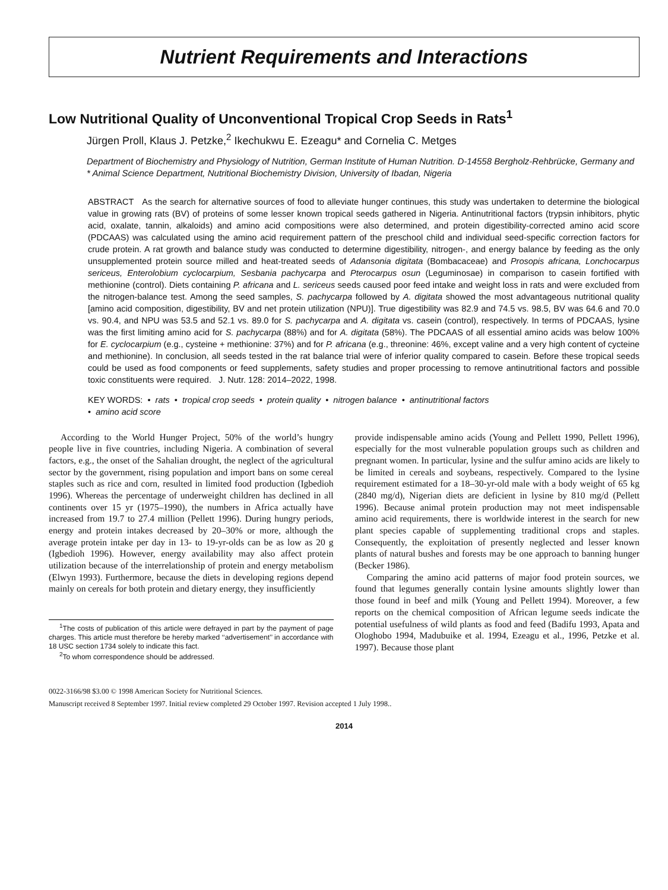Nutrient Requirements and Interactions
Low Nutritional Quality of Unconventional Tropical Crop Seeds in Rats<sup>1</sup>
Jürgen Proll, Klaus J. Petzke,<sup>2</sup> Ikechukwu E. Ezeagu* and Cornelia C. Metges
Department of Biochemistry and Physiology of Nutrition, German Institute of Human Nutrition. D-14558 Bergholz-Rehbrücke, Germany and * Animal Science Department, Nutritional Biochemistry Division, University of Ibadan, Nigeria
ABSTRACT As the search for alternative sources of food to alleviate hunger continues, this study was undertaken to determine the biological value in growing rats (BV) of proteins of some lesser known tropical seeds gathered in Nigeria. Antinutritional factors (trypsin inhibitors, phytic acid, oxalate, tannin, alkaloids) and amino acid compositions were also determined, and protein digestibility-corrected amino acid score (PDCAAS) was calculated using the amino acid requirement pattern of the preschool child and individual seed-specific correction factors for crude protein. A rat growth and balance study was conducted to determine digestibility, nitrogen-, and energy balance by feeding as the only unsupplemented protein source milled and heat-treated seeds of Adansonia digitata (Bombacaceae) and Prosopis africana, Lonchocarpus sericeus, Enterolobium cyclocarpium, Sesbania pachycarpa and Pterocarpus osun (Leguminosae) in comparison to casein fortified with methionine (control). Diets containing P. africana and L. sericeus seeds caused poor feed intake and weight loss in rats and were excluded from the nitrogen-balance test. Among the seed samples, S. pachycarpa followed by A. digitata showed the most advantageous nutritional quality [amino acid composition, digestibility, BV and net protein utilization (NPU)]. True digestibility was 82.9 and 74.5 vs. 98.5, BV was 64.6 and 70.0 vs. 90.4, and NPU was 53.5 and 52.1 vs. 89.0 for S. pachycarpa and A. digitata vs. casein (control), respectively. In terms of PDCAAS, lysine was the first limiting amino acid for S. pachycarpa (88%) and for A. digitata (58%). The PDCAAS of all essential amino acids was below 100% for E. cyclocarpium (e.g., cysteine + methionine: 37%) and for P. africana (e.g., threonine: 46%, except valine and a very high content of cycteine and methionine). In conclusion, all seeds tested in the rat balance trial were of inferior quality compared to casein. Before these tropical seeds could be used as food components or feed supplements, safety studies and proper processing to remove antinutritional factors and possible toxic constituents were required. J. Nutr. 128: 2014–2022, 1998.
KEY WORDS: • rats • tropical crop seeds • protein quality • nitrogen balance • antinutritional factors
• amino acid score
According to the World Hunger Project, 50% of the world’s hungry people live in five countries, including Nigeria. A combination of several factors, e.g., the onset of the Sahalian drought, the neglect of the agricultural sector by the government, rising population and import bans on some cereal staples such as rice and corn, resulted in limited food production (Igbedioh 1996). Whereas the percentage of underweight children has declined in all continents over 15 yr (1975–1990), the numbers in Africa actually have increased from 19.7 to 27.4 million (Pellett 1996). During hungry periods, energy and protein intakes decreased by 20–30% or more, although the average protein intake per day in 13- to 19-yr-olds can be as low as 20 g (Igbedioh 1996). However, energy availability may also affect protein utilization because of the interrelationship of protein and energy metabolism (Elwyn 1993). Furthermore, because the diets in developing regions depend mainly on cereals for both protein and dietary energy, they insufficiently
<sup>1</sup> The costs of publication of this article were defrayed in part by the payment of page charges. This article must therefore be hereby marked ‘‘advertisement’’ in accordance with 18 USC section 1734 solely to indicate this fact.
<sup>2</sup> To whom correspondence should be addressed.
provide indispensable amino acids (Young and Pellett 1990, Pellett 1996), especially for the most vulnerable population groups such as children and pregnant women. In particular, lysine and the sulfur amino acids are likely to be limited in cereals and soybeans, respectively. Compared to the lysine requirement estimated for a 18–30-yr-old male with a body weight of 65 kg (2840 mg/d), Nigerian diets are deficient in lysine by 810 mg/d (Pellett 1996). Because animal protein production may not meet indispensable amino acid requirements, there is worldwide interest in the search for new plant species capable of supplementing traditional crops and staples. Consequently, the exploitation of presently neglected and lesser known plants of natural bushes and forests may be one approach to banning hunger (Becker 1986).
Comparing the amino acid patterns of major food protein sources, we found that legumes generally contain lysine amounts slightly lower than those found in beef and milk (Young and Pellett 1994). Moreover, a few reports on the chemical composition of African legume seeds indicate the potential usefulness of wild plants as food and feed (Badifu 1993, Apata and Ologhobo 1994, Madubuike et al. 1994, Ezeagu et al., 1996, Petzke et al. 1997). Because those plant
0022-3166/98 $3.00 © 1998 American Society for Nutritional Sciences.
Manuscript received 8 September 1997. Initial review completed 29 October 1997. Revision accepted 1 July 1998..
2014